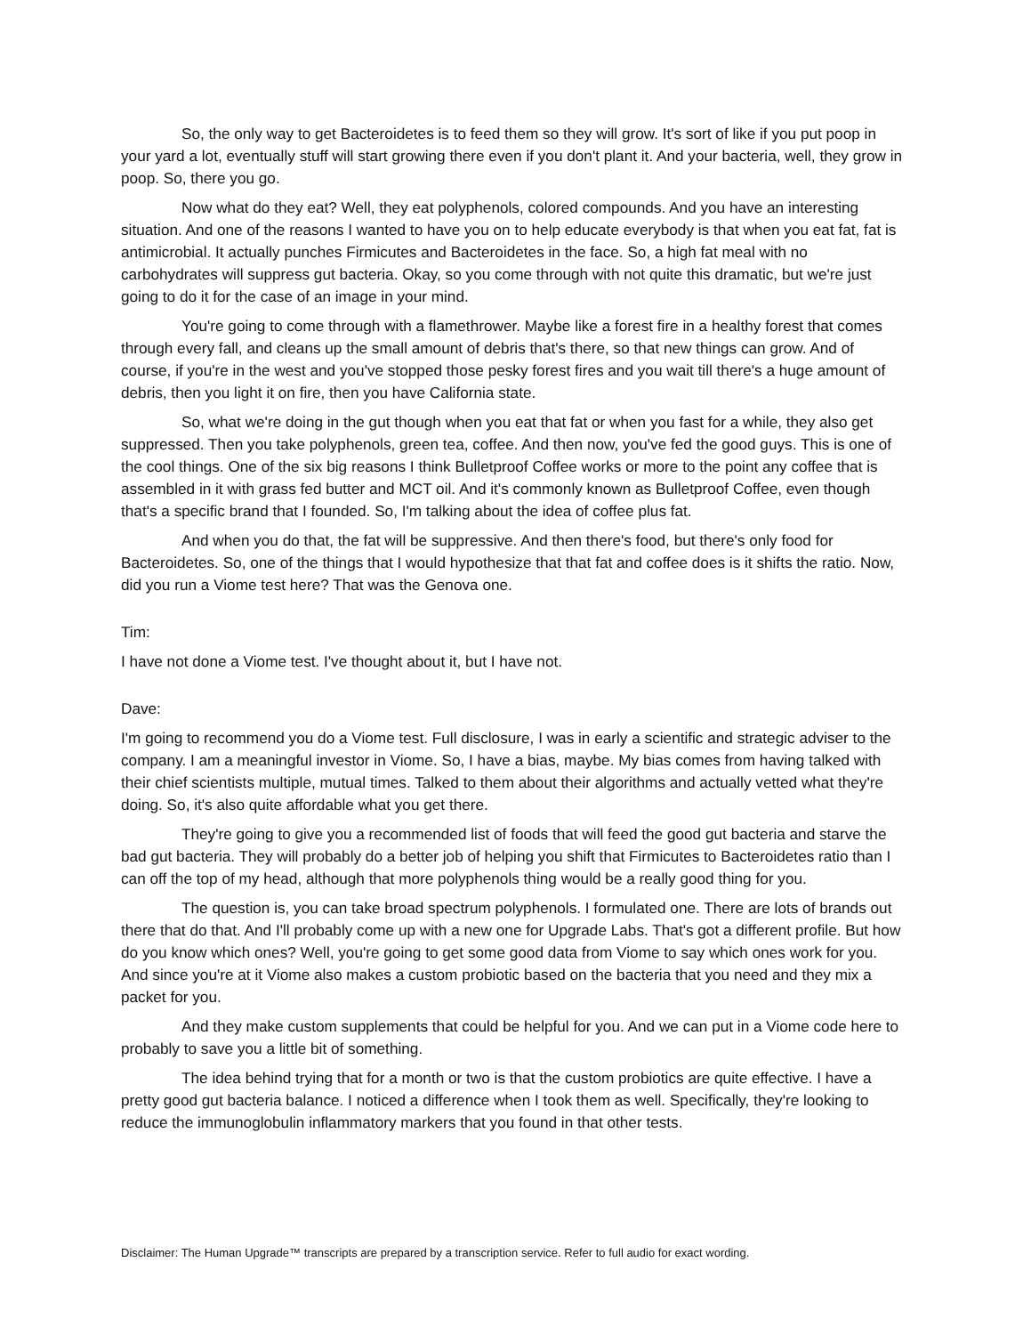So, the only way to get Bacteroidetes is to feed them so they will grow. It's sort of like if you put poop in your yard a lot, eventually stuff will start growing there even if you don't plant it. And your bacteria, well, they grow in poop. So, there you go.
Now what do they eat? Well, they eat polyphenols, colored compounds. And you have an interesting situation. And one of the reasons I wanted to have you on to help educate everybody is that when you eat fat, fat is antimicrobial. It actually punches Firmicutes and Bacteroidetes in the face. So, a high fat meal with no carbohydrates will suppress gut bacteria. Okay, so you come through with not quite this dramatic, but we're just going to do it for the case of an image in your mind.
You're going to come through with a flamethrower. Maybe like a forest fire in a healthy forest that comes through every fall, and cleans up the small amount of debris that's there, so that new things can grow. And of course, if you're in the west and you've stopped those pesky forest fires and you wait till there's a huge amount of debris, then you light it on fire, then you have California state.
So, what we're doing in the gut though when you eat that fat or when you fast for a while, they also get suppressed. Then you take polyphenols, green tea, coffee. And then now, you've fed the good guys. This is one of the cool things. One of the six big reasons I think Bulletproof Coffee works or more to the point any coffee that is assembled in it with grass fed butter and MCT oil. And it's commonly known as Bulletproof Coffee, even though that's a specific brand that I founded. So, I'm talking about the idea of coffee plus fat.
And when you do that, the fat will be suppressive. And then there's food, but there's only food for Bacteroidetes. So, one of the things that I would hypothesize that that fat and coffee does is it shifts the ratio. Now, did you run a Viome test here? That was the Genova one.
Tim:
I have not done a Viome test. I've thought about it, but I have not.
Dave:
I'm going to recommend you do a Viome test. Full disclosure, I was in early a scientific and strategic adviser to the company. I am a meaningful investor in Viome. So, I have a bias, maybe. My bias comes from having talked with their chief scientists multiple, mutual times. Talked to them about their algorithms and actually vetted what they're doing. So, it's also quite affordable what you get there.
They're going to give you a recommended list of foods that will feed the good gut bacteria and starve the bad gut bacteria. They will probably do a better job of helping you shift that Firmicutes to Bacteroidetes ratio than I can off the top of my head, although that more polyphenols thing would be a really good thing for you.
The question is, you can take broad spectrum polyphenols. I formulated one. There are lots of brands out there that do that. And I'll probably come up with a new one for Upgrade Labs. That's got a different profile. But how do you know which ones? Well, you're going to get some good data from Viome to say which ones work for you. And since you're at it Viome also makes a custom probiotic based on the bacteria that you need and they mix a packet for you.
And they make custom supplements that could be helpful for you. And we can put in a Viome code here to probably to save you a little bit of something.
The idea behind trying that for a month or two is that the custom probiotics are quite effective. I have a pretty good gut bacteria balance. I noticed a difference when I took them as well. Specifically, they're looking to reduce the immunoglobulin inflammatory markers that you found in that other tests.
Disclaimer: The Human Upgrade™ transcripts are prepared by a transcription service. Refer to full audio for exact wording.